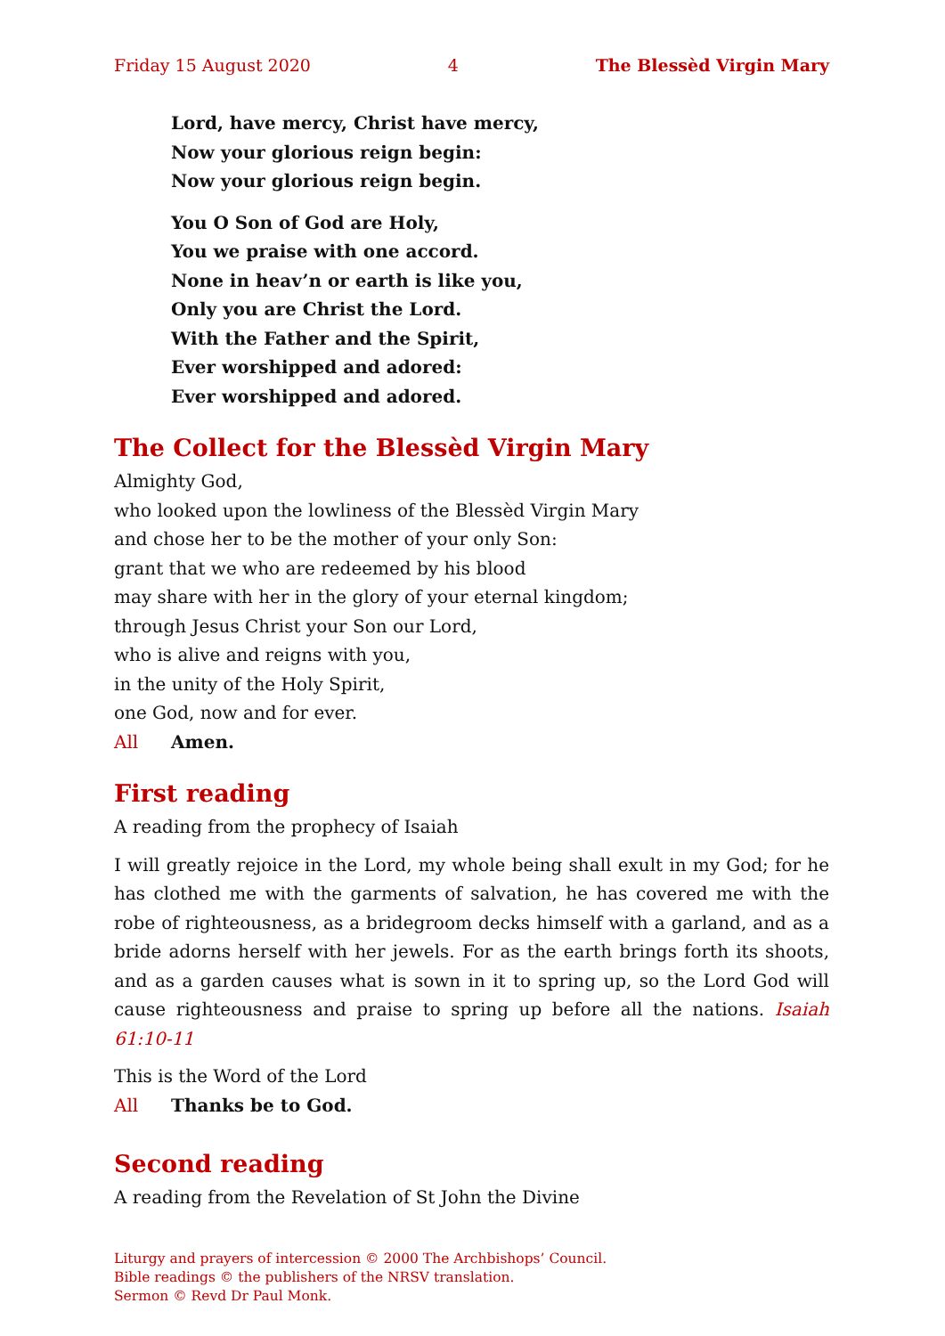Friday 15 August 2020 4 The Blessèd Virgin Mary
Lord, have mercy, Christ have mercy,
Now your glorious reign begin:
Now your glorious reign begin.
You O Son of God are Holy,
You we praise with one accord.
None in heav’n or earth is like you,
Only you are Christ the Lord.
With the Father and the Spirit,
Ever worshipped and adored:
Ever worshipped and adored.
The Collect for the Blessèd Virgin Mary
Almighty God,
who looked upon the lowliness of the Blessèd Virgin Mary
and chose her to be the mother of your only Son:
grant that we who are redeemed by his blood
may share with her in the glory of your eternal kingdom;
through Jesus Christ your Son our Lord,
who is alive and reigns with you,
in the unity of the Holy Spirit,
one God, now and for ever.
All Amen.
First reading
A reading from the prophecy of Isaiah
I will greatly rejoice in the Lord, my whole being shall exult in my God; for he has clothed me with the garments of salvation, he has covered me with the robe of righteousness, as a bridegroom decks himself with a garland, and as a bride adorns herself with her jewels. For as the earth brings forth its shoots, and as a garden causes what is sown in it to spring up, so the Lord God will cause righteousness and praise to spring up before all the nations. Isaiah 61:10-11
This is the Word of the Lord
All Thanks be to God.
Second reading
A reading from the Revelation of St John the Divine
Liturgy and prayers of intercession © 2000 The Archbishops’ Council.
Bible readings © the publishers of the NRSV translation.
Sermon © Revd Dr Paul Monk.